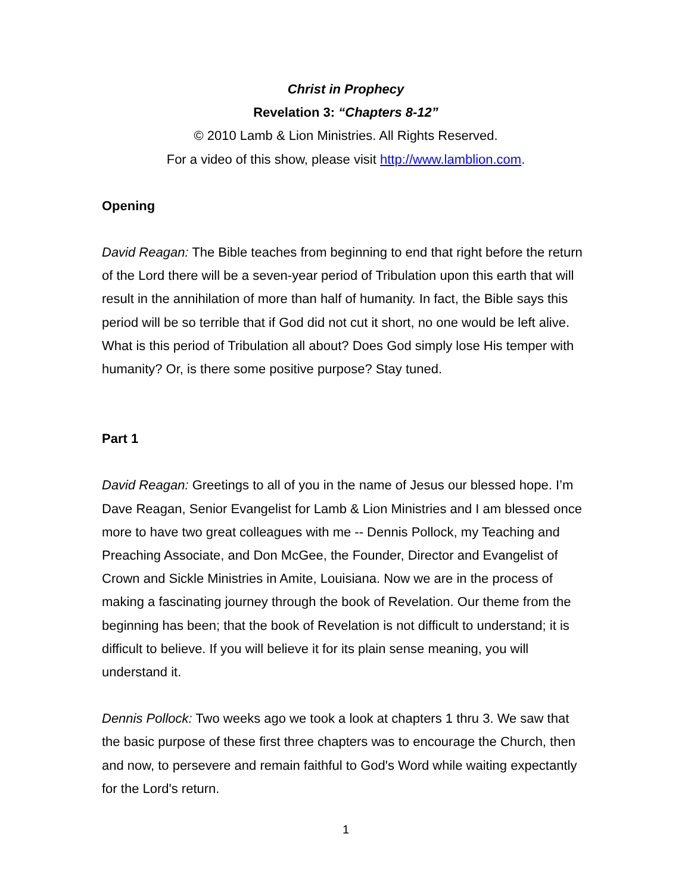Christ in Prophecy
Revelation 3: “Chapters 8-12”
© 2010 Lamb & Lion Ministries. All Rights Reserved.
For a video of this show, please visit http://www.lamblion.com.
Opening
David Reagan: The Bible teaches from beginning to end that right before the return of the Lord there will be a seven-year period of Tribulation upon this earth that will result in the annihilation of more than half of humanity. In fact, the Bible says this period will be so terrible that if God did not cut it short, no one would be left alive. What is this period of Tribulation all about? Does God simply lose His temper with humanity? Or, is there some positive purpose? Stay tuned.
Part 1
David Reagan: Greetings to all of you in the name of Jesus our blessed hope. I’m Dave Reagan, Senior Evangelist for Lamb & Lion Ministries and I am blessed once more to have two great colleagues with me -- Dennis Pollock, my Teaching and Preaching Associate, and Don McGee, the Founder, Director and Evangelist of Crown and Sickle Ministries in Amite, Louisiana. Now we are in the process of making a fascinating journey through the book of Revelation. Our theme from the beginning has been; that the book of Revelation is not difficult to understand; it is difficult to believe. If you will believe it for its plain sense meaning, you will understand it.
Dennis Pollock: Two weeks ago we took a look at chapters 1 thru 3. We saw that the basic purpose of these first three chapters was to encourage the Church, then and now, to persevere and remain faithful to God's Word while waiting expectantly for the Lord's return.
1